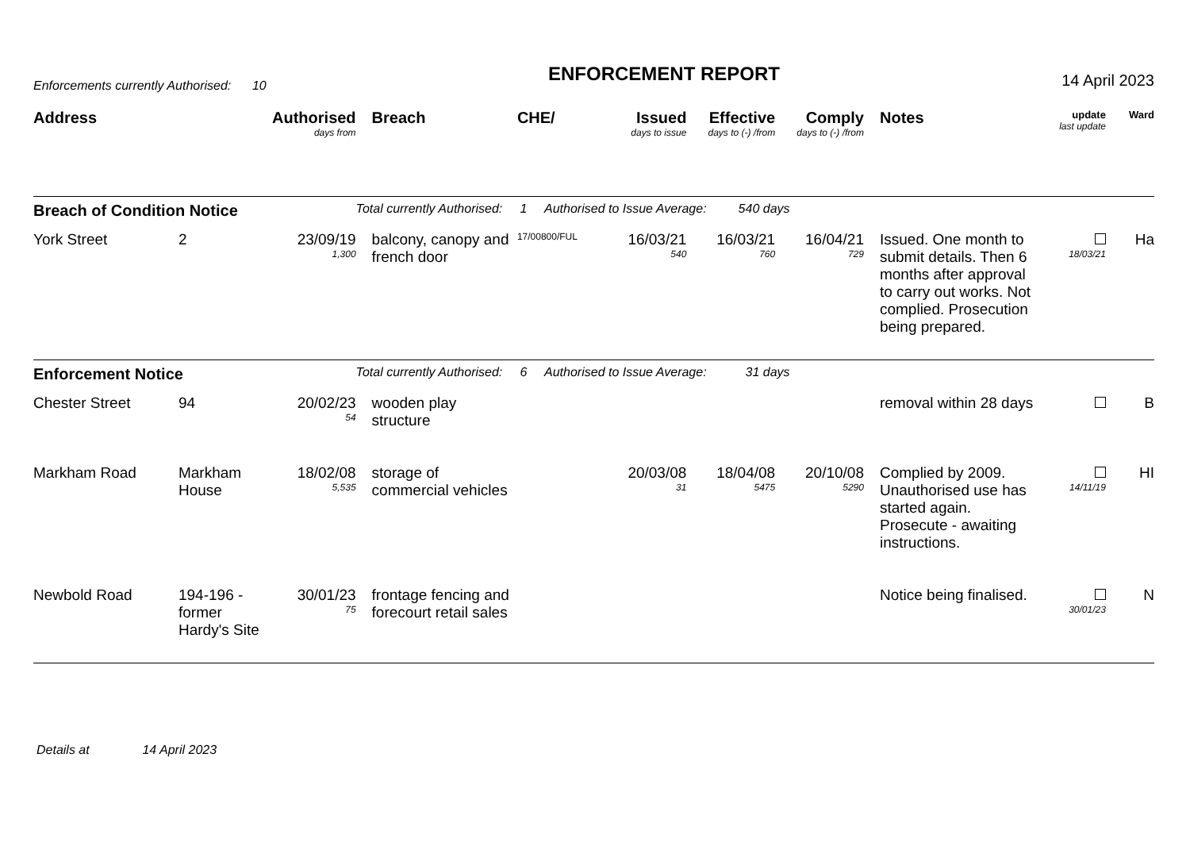Enforcements currently Authorised: 10
ENFORCEMENT REPORT
14 April 2023
| Address | | Authorised days from | Breach | CHE/ | Issued days to issue | Effective days to (-) /from | Comply days to (-) /from | Notes | update last update | Ward |
| --- | --- | --- | --- | --- | --- | --- | --- | --- | --- | --- |
| Breach of Condition Notice | | | Total currently Authorised: 1 Authorised to Issue Average: 540 days | | | | | | | |
| York Street | 2 | 23/09/19 1,300 | balcony, canopy and french door | 17/00800/FUL | 16/03/21 540 | 16/03/21 760 | 16/04/21 729 | Issued. One month to submit details. Then 6 months after approval to carry out works. Not complied. Prosecution being prepared. | 18/03/21 | Ha |
| Enforcement Notice | | | Total currently Authorised: 6 Authorised to Issue Average: 31 days | | | | | | | |
| Chester Street | 94 | 20/02/23 54 | wooden play structure | | | | | removal within 28 days | | B |
| Markham Road | Markham House | 18/02/08 5,535 | storage of commercial vehicles | | 20/03/08 31 | 18/04/08 5475 | 20/10/08 5290 | Complied by 2009. Unauthorised use has started again. Prosecute - awaiting instructions. | 14/11/19 | HI |
| Newbold Road | 194-196 - former Hardy's Site | 30/01/23 75 | frontage fencing and forecourt retail sales | | | | | Notice being finalised. | 30/01/23 | N |
Details at 14 April 2023